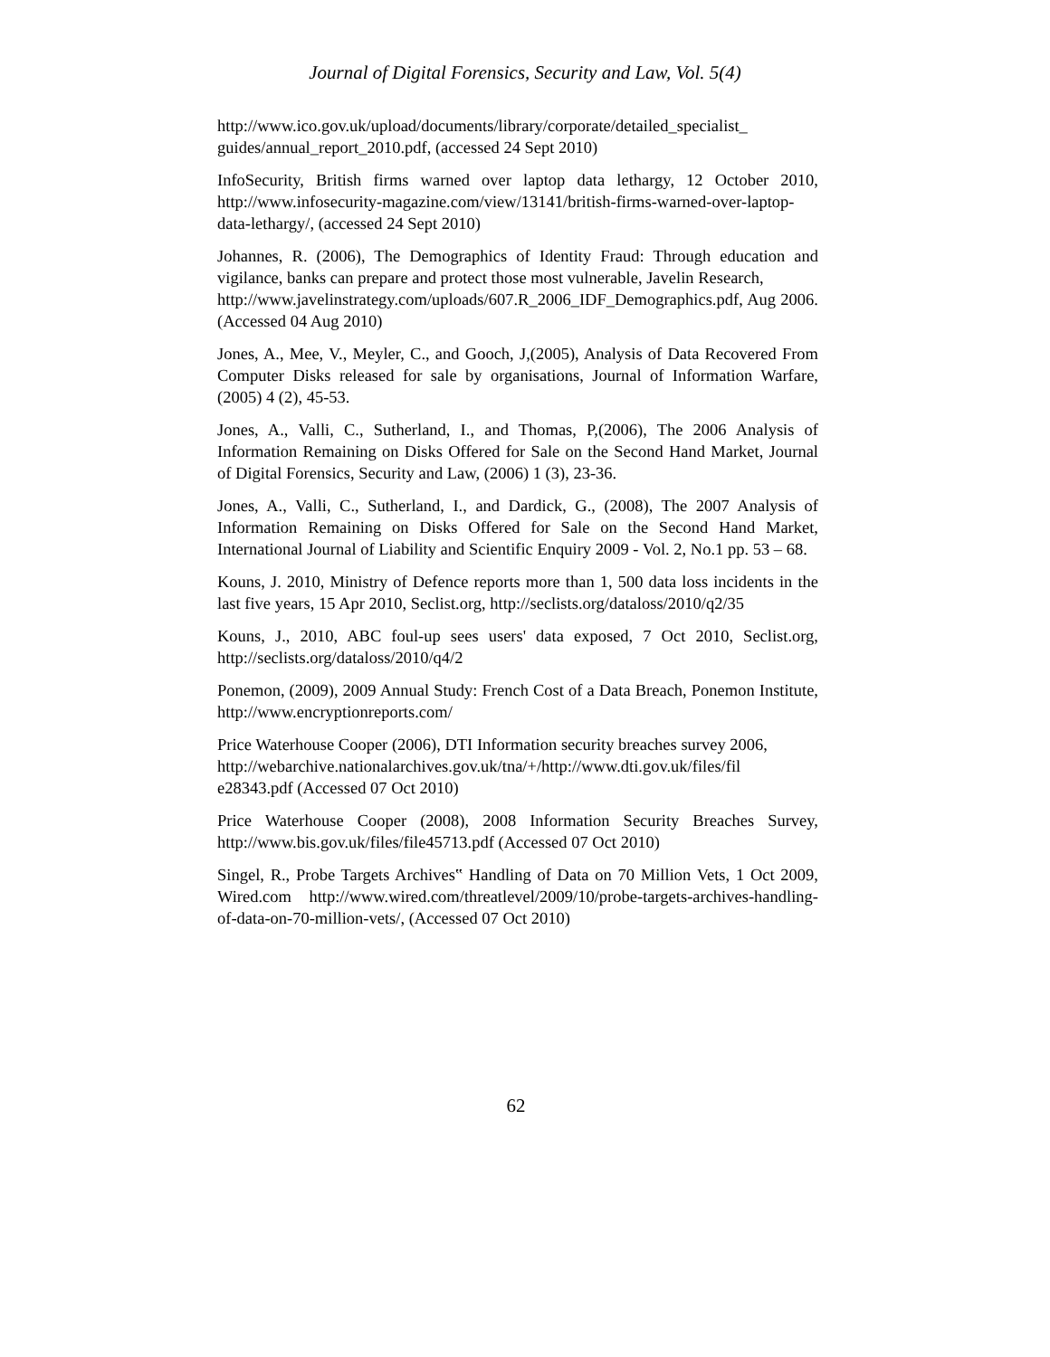Journal of Digital Forensics, Security and Law, Vol. 5(4)
http://www.ico.gov.uk/upload/documents/library/corporate/detailed_specialist_ guides/annual_report_2010.pdf, (accessed 24 Sept 2010)
InfoSecurity, British firms warned over laptop data lethargy, 12 October 2010, http://www.infosecurity-magazine.com/view/13141/british-firms-warned-over-laptop-data-lethargy/, (accessed 24 Sept 2010)
Johannes, R. (2006), The Demographics of Identity Fraud: Through education and vigilance, banks can prepare and protect those most vulnerable, Javelin Research,
http://www.javelinstrategy.com/uploads/607.R_2006_IDF_Demographics.pdf, Aug 2006. (Accessed 04 Aug 2010)
Jones, A., Mee, V., Meyler, C., and Gooch, J,(2005), Analysis of Data Recovered From Computer Disks released for sale by organisations, Journal of Information Warfare, (2005) 4 (2), 45-53.
Jones, A., Valli, C., Sutherland, I., and Thomas, P,(2006), The 2006 Analysis of Information Remaining on Disks Offered for Sale on the Second Hand Market, Journal of Digital Forensics, Security and Law, (2006) 1 (3), 23-36.
Jones, A., Valli, C., Sutherland, I., and Dardick, G., (2008), The 2007 Analysis of Information Remaining on Disks Offered for Sale on the Second Hand Market, International Journal of Liability and Scientific Enquiry 2009 - Vol. 2, No.1 pp. 53 – 68.
Kouns, J. 2010, Ministry of Defence reports more than 1, 500 data loss incidents in the last five years, 15 Apr 2010, Seclist.org, http://seclists.org/dataloss/2010/q2/35
Kouns, J., 2010, ABC foul-up sees users' data exposed, 7 Oct 2010, Seclist.org, http://seclists.org/dataloss/2010/q4/2
Ponemon, (2009), 2009 Annual Study: French Cost of a Data Breach, Ponemon Institute, http://www.encryptionreports.com/
Price Waterhouse Cooper (2006), DTI Information security breaches survey 2006,
http://webarchive.nationalarchives.gov.uk/tna/+/http://www.dti.gov.uk/files/fil e28343.pdf (Accessed 07 Oct 2010)
Price Waterhouse Cooper (2008), 2008 Information Security Breaches Survey, http://www.bis.gov.uk/files/file45713.pdf (Accessed 07 Oct 2010)
Singel, R., Probe Targets Archives‟ Handling of Data on 70 Million Vets, 1 Oct 2009, Wired.com http://www.wired.com/threatlevel/2009/10/probe-targets-archives-handling-of-data-on-70-million-vets/, (Accessed 07 Oct 2010)
62